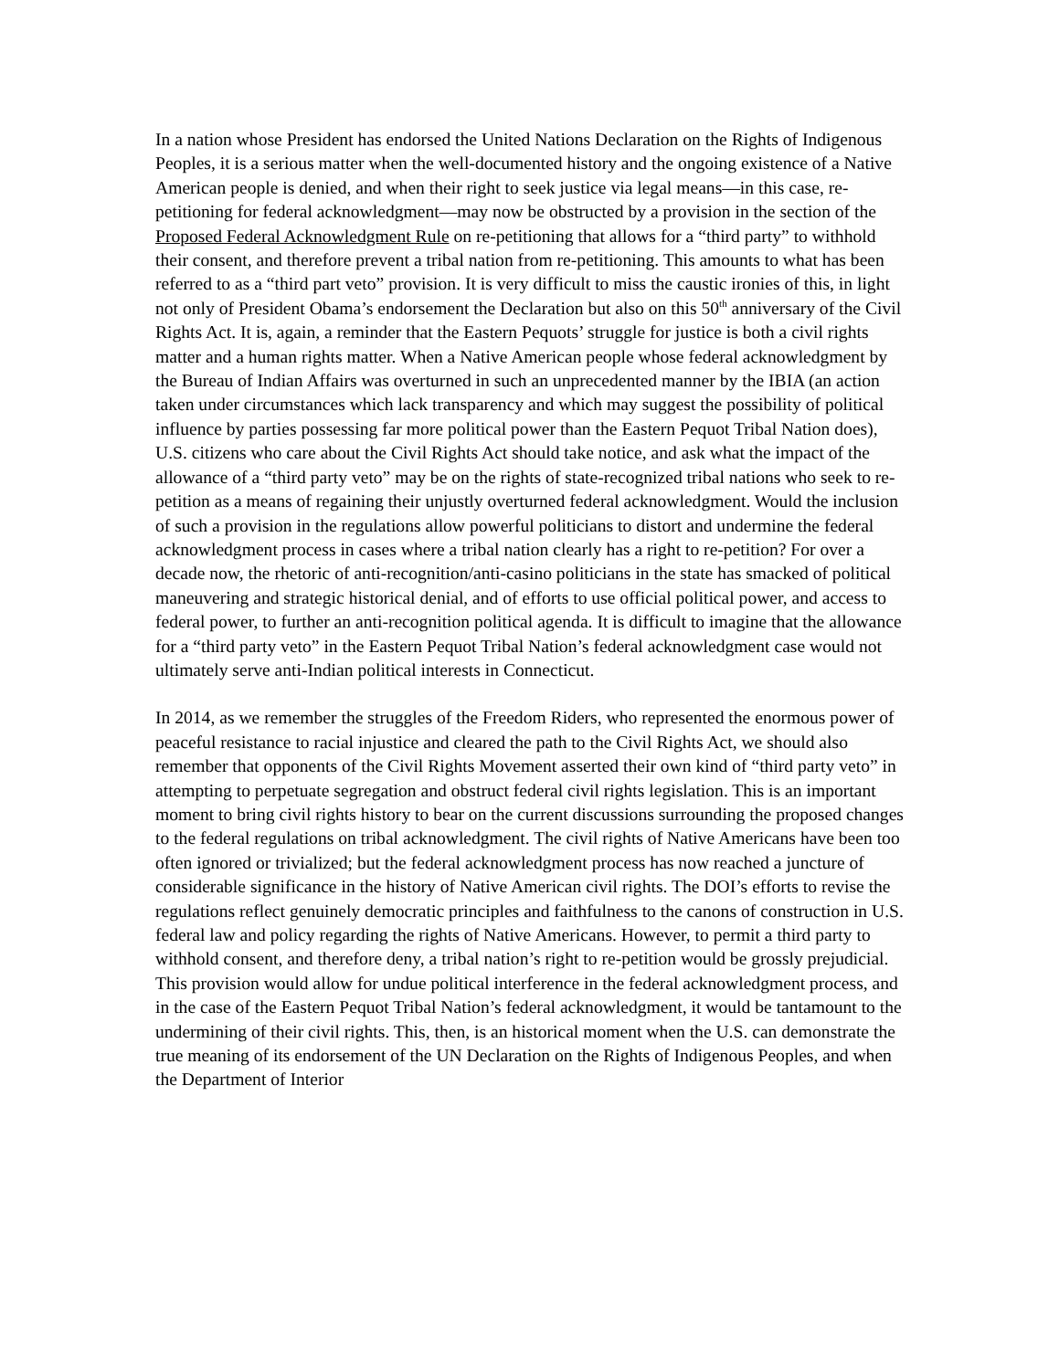In a nation whose President has endorsed the United Nations Declaration on the Rights of Indigenous Peoples, it is a serious matter when the well-documented history and the ongoing existence of a Native American people is denied, and when their right to seek justice via legal means—in this case, re-petitioning for federal acknowledgment—may now be obstructed by a provision in the section of the Proposed Federal Acknowledgment Rule on re-petitioning that allows for a “third party” to withhold their consent, and therefore prevent a tribal nation from re-petitioning. This amounts to what has been referred to as a “third part veto” provision. It is very difficult to miss the caustic ironies of this, in light not only of President Obama’s endorsement the Declaration but also on this 50<sup>th</sup> anniversary of the Civil Rights Act. It is, again, a reminder that the Eastern Pequots’ struggle for justice is both a civil rights matter and a human rights matter. When a Native American people whose federal acknowledgment by the Bureau of Indian Affairs was overturned in such an unprecedented manner by the IBIA (an action taken under circumstances which lack transparency and which may suggest the possibility of political influence by parties possessing far more political power than the Eastern Pequot Tribal Nation does), U.S. citizens who care about the Civil Rights Act should take notice, and ask what the impact of the allowance of a “third party veto” may be on the rights of state-recognized tribal nations who seek to re-petition as a means of regaining their unjustly overturned federal acknowledgment. Would the inclusion of such a provision in the regulations allow powerful politicians to distort and undermine the federal acknowledgment process in cases where a tribal nation clearly has a right to re-petition? For over a decade now, the rhetoric of anti-recognition/anti-casino politicians in the state has smacked of political maneuvering and strategic historical denial, and of efforts to use official political power, and access to federal power, to further an anti-recognition political agenda. It is difficult to imagine that the allowance for a “third party veto” in the Eastern Pequot Tribal Nation’s federal acknowledgment case would not ultimately serve anti-Indian political interests in Connecticut.
In 2014, as we remember the struggles of the Freedom Riders, who represented the enormous power of peaceful resistance to racial injustice and cleared the path to the Civil Rights Act, we should also remember that opponents of the Civil Rights Movement asserted their own kind of “third party veto” in attempting to perpetuate segregation and obstruct federal civil rights legislation. This is an important moment to bring civil rights history to bear on the current discussions surrounding the proposed changes to the federal regulations on tribal acknowledgment. The civil rights of Native Americans have been too often ignored or trivialized; but the federal acknowledgment process has now reached a juncture of considerable significance in the history of Native American civil rights. The DOI’s efforts to revise the regulations reflect genuinely democratic principles and faithfulness to the canons of construction in U.S. federal law and policy regarding the rights of Native Americans. However, to permit a third party to withhold consent, and therefore deny, a tribal nation’s right to re-petition would be grossly prejudicial. This provision would allow for undue political interference in the federal acknowledgment process, and in the case of the Eastern Pequot Tribal Nation’s federal acknowledgment, it would be tantamount to the undermining of their civil rights. This, then, is an historical moment when the U.S. can demonstrate the true meaning of its endorsement of the UN Declaration on the Rights of Indigenous Peoples, and when the Department of Interior